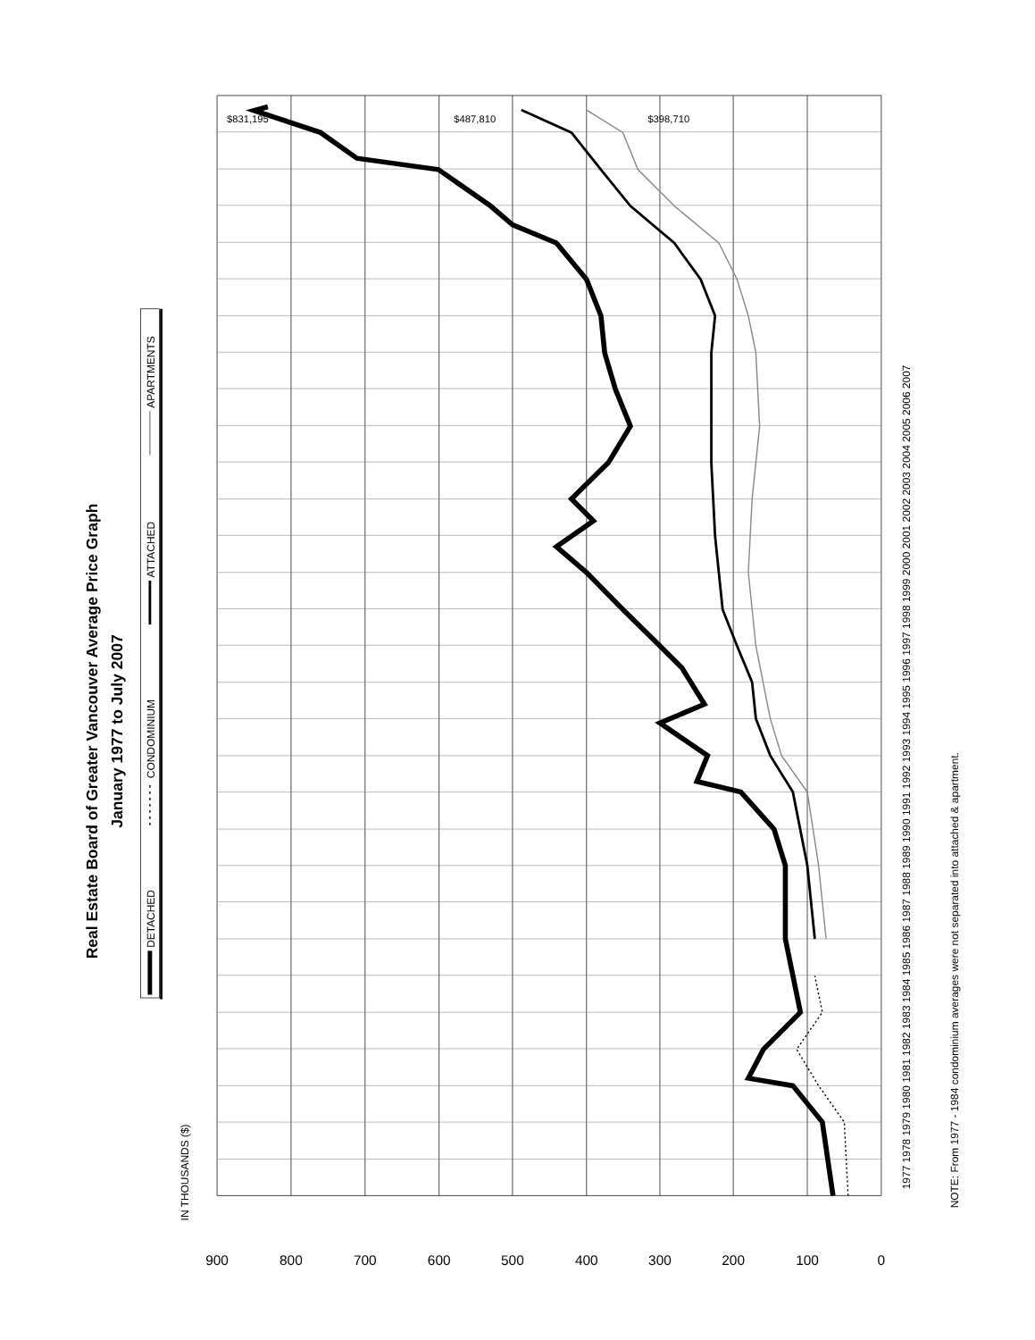Real Estate Board of Greater Vancouver Average Price Graph
January 1977 to July 2007
DETACHED
CONDOMINIUM
ATTACHED
APARTMENTS
IN THOUSANDS ($)
900
800
700
600
500
400
300
200
100
0
$831,195
$487,810
$398,710
1977 1978 1979 1980 1981 1982 1983 1984 1985 1986 1987 1988 1989 1990 1991 1992 1993 1994 1995 1996 1997 1998 1999 2000 2001 2002 2003 2004 2005 2006 2007
NOTE: From 1977 - 1984 condominium averages were not separated into attached & apartment.